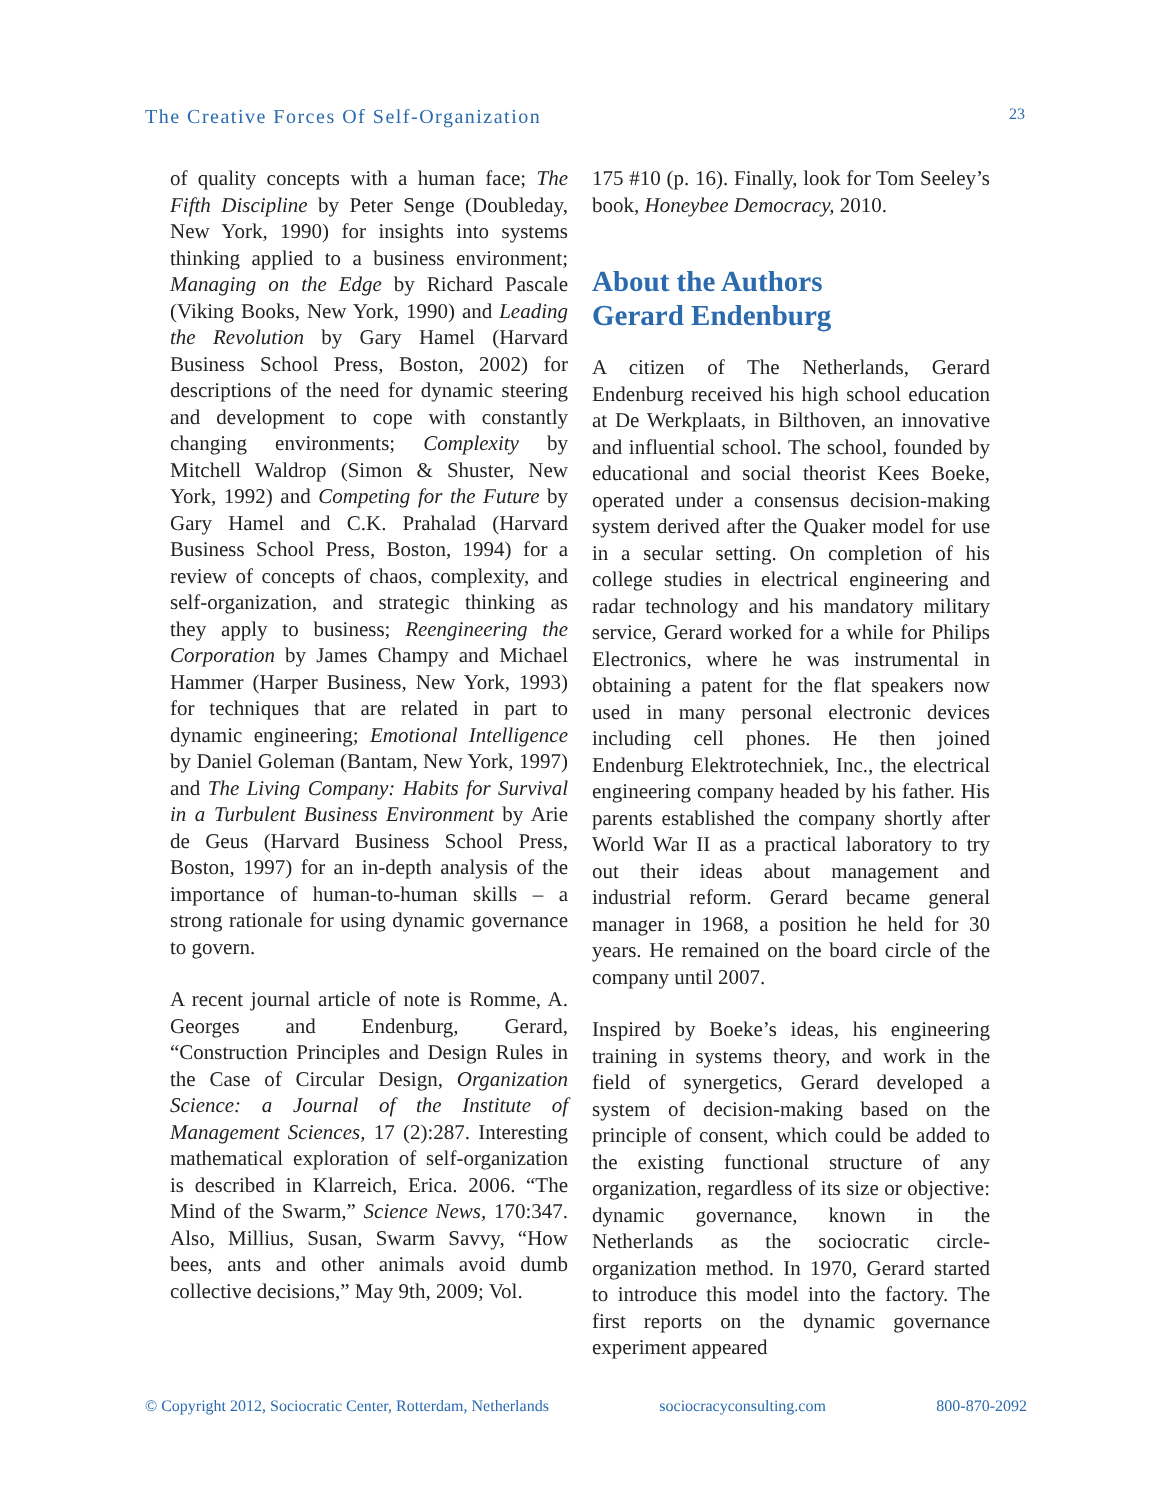The Creative Forces Of Self-Organization 23
of quality concepts with a human face; The Fifth Discipline by Peter Senge (Doubleday, New York, 1990) for insights into systems thinking applied to a business environment; Managing on the Edge by Richard Pascale (Viking Books, New York, 1990) and Leading the Revolution by Gary Hamel (Harvard Business School Press, Boston, 2002) for descriptions of the need for dynamic steering and development to cope with constantly changing environments; Complexity by Mitchell Waldrop (Simon & Shuster, New York, 1992) and Competing for the Future by Gary Hamel and C.K. Prahalad (Harvard Business School Press, Boston, 1994) for a review of concepts of chaos, complexity, and self-organization, and strategic thinking as they apply to business; Reengineering the Corporation by James Champy and Michael Hammer (Harper Business, New York, 1993) for techniques that are related in part to dynamic engineering; Emotional Intelligence by Daniel Goleman (Bantam, New York, 1997) and The Living Company: Habits for Survival in a Turbulent Business Environment by Arie de Geus (Harvard Business School Press, Boston, 1997) for an in-depth analysis of the importance of human-to-human skills – a strong rationale for using dynamic governance to govern.
A recent journal article of note is Romme, A. Georges and Endenburg, Gerard, “Construction Principles and Design Rules in the Case of Circular Design, Organization Science: a Journal of the Institute of Management Sciences, 17 (2):287. Interesting mathematical exploration of self-organization is described in Klarreich, Erica. 2006. “The Mind of the Swarm,” Science News, 170:347. Also, Millius, Susan, Swarm Savvy, “How bees, ants and other animals avoid dumb collective decisions,” May 9th, 2009; Vol.
175 #10 (p. 16). Finally, look for Tom Seeley’s book, Honeybee Democracy, 2010.
About the Authors
Gerard Endenburg
A citizen of The Netherlands, Gerard Endenburg received his high school education at De Werkplaats, in Bilthoven, an innovative and influential school. The school, founded by educational and social theorist Kees Boeke, operated under a consensus decision-making system derived after the Quaker model for use in a secular setting. On completion of his college studies in electrical engineering and radar technology and his mandatory military service, Gerard worked for a while for Philips Electronics, where he was instrumental in obtaining a patent for the flat speakers now used in many personal electronic devices including cell phones. He then joined Endenburg Elektrotechniek, Inc., the electrical engineering company headed by his father. His parents established the company shortly after World War II as a practical laboratory to try out their ideas about management and industrial reform. Gerard became general manager in 1968, a position he held for 30 years. He remained on the board circle of the company until 2007.
Inspired by Boeke’s ideas, his engineering training in systems theory, and work in the field of synergetics, Gerard developed a system of decision-making based on the principle of consent, which could be added to the existing functional structure of any organization, regardless of its size or objective: dynamic governance, known in the Netherlands as the sociocratic circle-organization method. In 1970, Gerard started to introduce this model into the factory. The first reports on the dynamic governance experiment appeared
© Copyright 2012, Sociocratic Center, Rotterdam, Netherlands sociocracyconsulting.com 800-870-2092